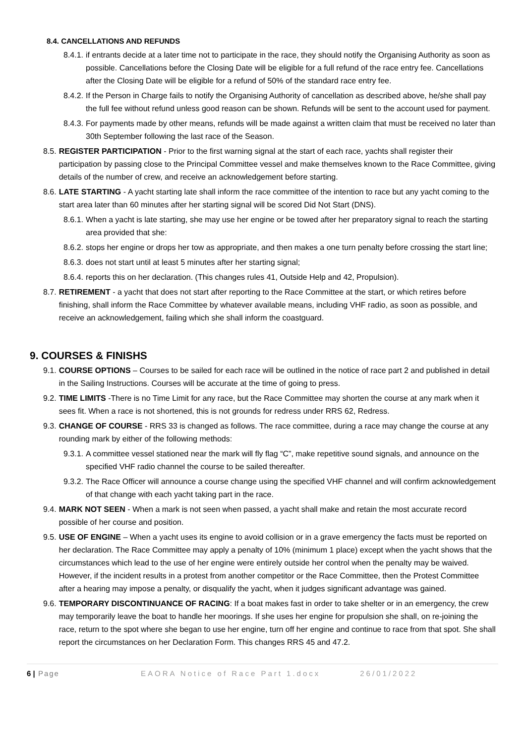8.4. CANCELLATIONS AND REFUNDS
8.4.1. if entrants decide at a later time not to participate in the race, they should notify the Organising Authority as soon as possible. Cancellations before the Closing Date will be eligible for a full refund of the race entry fee. Cancellations after the Closing Date will be eligible for a refund of 50% of the standard race entry fee.
8.4.2. If the Person in Charge fails to notify the Organising Authority of cancellation as described above, he/she shall pay the full fee without refund unless good reason can be shown. Refunds will be sent to the account used for payment.
8.4.3. For payments made by other means, refunds will be made against a written claim that must be received no later than 30th September following the last race of the Season.
8.5. REGISTER PARTICIPATION - Prior to the first warning signal at the start of each race, yachts shall register their participation by passing close to the Principal Committee vessel and make themselves known to the Race Committee, giving details of the number of crew, and receive an acknowledgement before starting.
8.6. LATE STARTING - A yacht starting late shall inform the race committee of the intention to race but any yacht coming to the start area later than 60 minutes after her starting signal will be scored Did Not Start (DNS).
8.6.1. When a yacht is late starting, she may use her engine or be towed after her preparatory signal to reach the starting area provided that she:
8.6.2. stops her engine or drops her tow as appropriate, and then makes a one turn penalty before crossing the start line;
8.6.3. does not start until at least 5 minutes after her starting signal;
8.6.4. reports this on her declaration. (This changes rules 41, Outside Help and 42, Propulsion).
8.7. RETIREMENT - a yacht that does not start after reporting to the Race Committee at the start, or which retires before finishing, shall inform the Race Committee by whatever available means, including VHF radio, as soon as possible, and receive an acknowledgement, failing which she shall inform the coastguard.
9. COURSES & FINISHS
9.1. COURSE OPTIONS – Courses to be sailed for each race will be outlined in the notice of race part 2 and published in detail in the Sailing Instructions. Courses will be accurate at the time of going to press.
9.2. TIME LIMITS -There is no Time Limit for any race, but the Race Committee may shorten the course at any mark when it sees fit. When a race is not shortened, this is not grounds for redress under RRS 62, Redress.
9.3. CHANGE OF COURSE - RRS 33 is changed as follows. The race committee, during a race may change the course at any rounding mark by either of the following methods:
9.3.1. A committee vessel stationed near the mark will fly flag “C”, make repetitive sound signals, and announce on the specified VHF radio channel the course to be sailed thereafter.
9.3.2. The Race Officer will announce a course change using the specified VHF channel and will confirm acknowledgement of that change with each yacht taking part in the race.
9.4. MARK NOT SEEN - When a mark is not seen when passed, a yacht shall make and retain the most accurate record possible of her course and position.
9.5. USE OF ENGINE – When a yacht uses its engine to avoid collision or in a grave emergency the facts must be reported on her declaration. The Race Committee may apply a penalty of 10% (minimum 1 place) except when the yacht shows that the circumstances which lead to the use of her engine were entirely outside her control when the penalty may be waived. However, if the incident results in a protest from another competitor or the Race Committee, then the Protest Committee after a hearing may impose a penalty, or disqualify the yacht, when it judges significant advantage was gained.
9.6. TEMPORARY DISCONTINUANCE OF RACING: If a boat makes fast in order to take shelter or in an emergency, the crew may temporarily leave the boat to handle her moorings. If she uses her engine for propulsion she shall, on re-joining the race, return to the spot where she began to use her engine, turn off her engine and continue to race from that spot. She shall report the circumstances on her Declaration Form. This changes RRS 45 and 47.2.
6 | Page EAORA Notice of Race Part 1.docx 26/01/2022